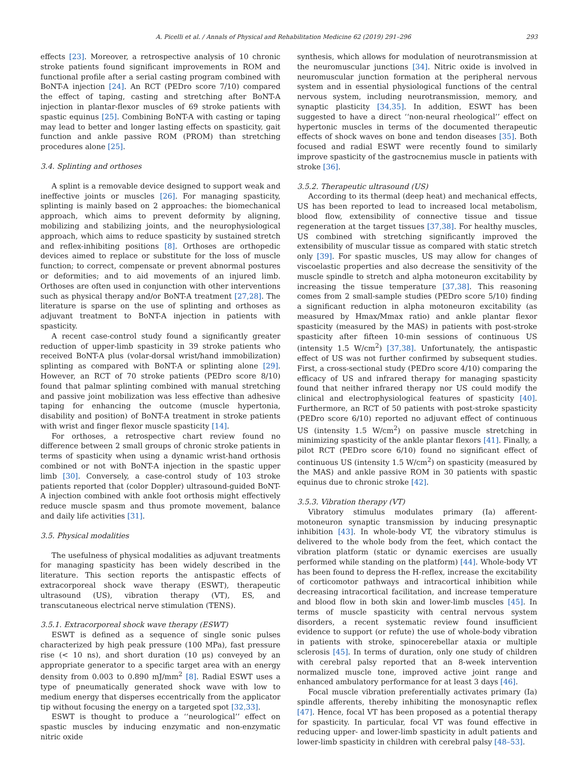A. Picelli et al. / Annals of Physical and Rehabilitation Medicine 62 (2019) 291–296 293
effects [23]. Moreover, a retrospective analysis of 10 chronic stroke patients found significant improvements in ROM and functional profile after a serial casting program combined with BoNT-A injection [24]. An RCT (PEDro score 7/10) compared the effect of taping, casting and stretching after BoNT-A injection in plantar-flexor muscles of 69 stroke patients with spastic equinus [25]. Combining BoNT-A with casting or taping may lead to better and longer lasting effects on spasticity, gait function and ankle passive ROM (PROM) than stretching procedures alone [25].
3.4. Splinting and orthoses
A splint is a removable device designed to support weak and ineffective joints or muscles [26]. For managing spasticity, splinting is mainly based on 2 approaches: the biomechanical approach, which aims to prevent deformity by aligning, mobilizing and stabilizing joints, and the neurophysiological approach, which aims to reduce spasticity by sustained stretch and reflex-inhibiting positions [8]. Orthoses are orthopedic devices aimed to replace or substitute for the loss of muscle function; to correct, compensate or prevent abnormal postures or deformities; and to aid movements of an injured limb. Orthoses are often used in conjunction with other interventions such as physical therapy and/or BoNT-A treatment [27,28]. The literature is sparse on the use of splinting and orthoses as adjuvant treatment to BoNT-A injection in patients with spasticity.
A recent case-control study found a significantly greater reduction of upper-limb spasticity in 39 stroke patients who received BoNT-A plus (volar-dorsal wrist/hand immobilization) splinting as compared with BoNT-A or splinting alone [29]. However, an RCT of 70 stroke patients (PEDro score 8/10) found that palmar splinting combined with manual stretching and passive joint mobilization was less effective than adhesive taping for enhancing the outcome (muscle hypertonia, disability and position) of BoNT-A treatment in stroke patients with wrist and finger flexor muscle spasticity [14].
For orthoses, a retrospective chart review found no difference between 2 small groups of chronic stroke patients in terms of spasticity when using a dynamic wrist-hand orthosis combined or not with BoNT-A injection in the spastic upper limb [30]. Conversely, a case-control study of 103 stroke patients reported that (color Doppler) ultrasound-guided BoNT-A injection combined with ankle foot orthosis might effectively reduce muscle spasm and thus promote movement, balance and daily life activities [31].
3.5. Physical modalities
The usefulness of physical modalities as adjuvant treatments for managing spasticity has been widely described in the literature. This section reports the antispastic effects of extracorporeal shock wave therapy (ESWT), therapeutic ultrasound (US), vibration therapy (VT), ES, and transcutaneous electrical nerve stimulation (TENS).
3.5.1. Extracorporeal shock wave therapy (ESWT)
ESWT is defined as a sequence of single sonic pulses characterized by high peak pressure (100 MPa), fast pressure rise (< 10 ns), and short duration (10 μs) conveyed by an appropriate generator to a specific target area with an energy density from 0.003 to 0.890 mJ/mm<sup>2</sup> [8]. Radial ESWT uses a type of pneumatically generated shock wave with low to medium energy that disperses eccentrically from the applicator tip without focusing the energy on a targeted spot [32,33].
ESWT is thought to produce a ‘‘neurological’’ effect on spastic muscles by inducing enzymatic and non-enzymatic nitric oxide
synthesis, which allows for modulation of neurotransmission at the neuromuscular junctions [34]. Nitric oxide is involved in neuromuscular junction formation at the peripheral nervous system and in essential physiological functions of the central nervous system, including neurotransmission, memory, and synaptic plasticity [34,35]. In addition, ESWT has been suggested to have a direct ‘‘non-neural rheological’’ effect on hypertonic muscles in terms of the documented therapeutic effects of shock waves on bone and tendon diseases [35]. Both focused and radial ESWT were recently found to similarly improve spasticity of the gastrocnemius muscle in patients with stroke [36].
3.5.2. Therapeutic ultrasound (US)
According to its thermal (deep heat) and mechanical effects, US has been reported to lead to increased local metabolism, blood flow, extensibility of connective tissue and tissue regeneration at the target tissues [37,38]. For healthy muscles, US combined with stretching significantly improved the extensibility of muscular tissue as compared with static stretch only [39]. For spastic muscles, US may allow for changes of viscoelastic properties and also decrease the sensitivity of the muscle spindle to stretch and alpha motoneuron excitability by increasing the tissue temperature [37,38]. This reasoning comes from 2 small-sample studies (PEDro score 5/10) finding a significant reduction in alpha motoneuron excitability (as measured by Hmax/Mmax ratio) and ankle plantar flexor spasticity (measured by the MAS) in patients with post-stroke spasticity after fifteen 10-min sessions of continuous US (intensity 1.5 W/cm<sup>2</sup>) [37,38]. Unfortunately, the antispastic effect of US was not further confirmed by subsequent studies. First, a cross-sectional study (PEDro score 4/10) comparing the efficacy of US and infrared therapy for managing spasticity found that neither infrared therapy nor US could modify the clinical and electrophysiological features of spasticity [40]. Furthermore, an RCT of 50 patients with post-stroke spasticity (PEDro score 6/10) reported no adjuvant effect of continuous US (intensity 1.5 W/cm<sup>2</sup>) on passive muscle stretching in minimizing spasticity of the ankle plantar flexors [41]. Finally, a pilot RCT (PEDro score 6/10) found no significant effect of continuous US (intensity 1.5 W/cm<sup>2</sup>) on spasticity (measured by the MAS) and ankle passive ROM in 30 patients with spastic equinus due to chronic stroke [42].
3.5.3. Vibration therapy (VT)
Vibratory stimulus modulates primary (Ia) afferent-motoneuron synaptic transmission by inducing presynaptic inhibition [43]. In whole-body VT, the vibratory stimulus is delivered to the whole body from the feet, which contact the vibration platform (static or dynamic exercises are usually performed while standing on the platform) [44]. Whole-body VT has been found to depress the H-reflex, increase the excitability of corticomotor pathways and intracortical inhibition while decreasing intracortical facilitation, and increase temperature and blood flow in both skin and lower-limb muscles [45]. In terms of muscle spasticity with central nervous system disorders, a recent systematic review found insufficient evidence to support (or refute) the use of whole-body vibration in patients with stroke, spinocerebellar ataxia or multiple sclerosis [45]. In terms of duration, only one study of children with cerebral palsy reported that an 8-week intervention normalized muscle tone, improved active joint range and enhanced ambulatory performance for at least 3 days [46].
Focal muscle vibration preferentially activates primary (Ia) spindle afferents, thereby inhibiting the monosynaptic reflex [47]. Hence, focal VT has been proposed as a potential therapy for spasticity. In particular, focal VT was found effective in reducing upper- and lower-limb spasticity in adult patients and lower-limb spasticity in children with cerebral palsy [48–53].